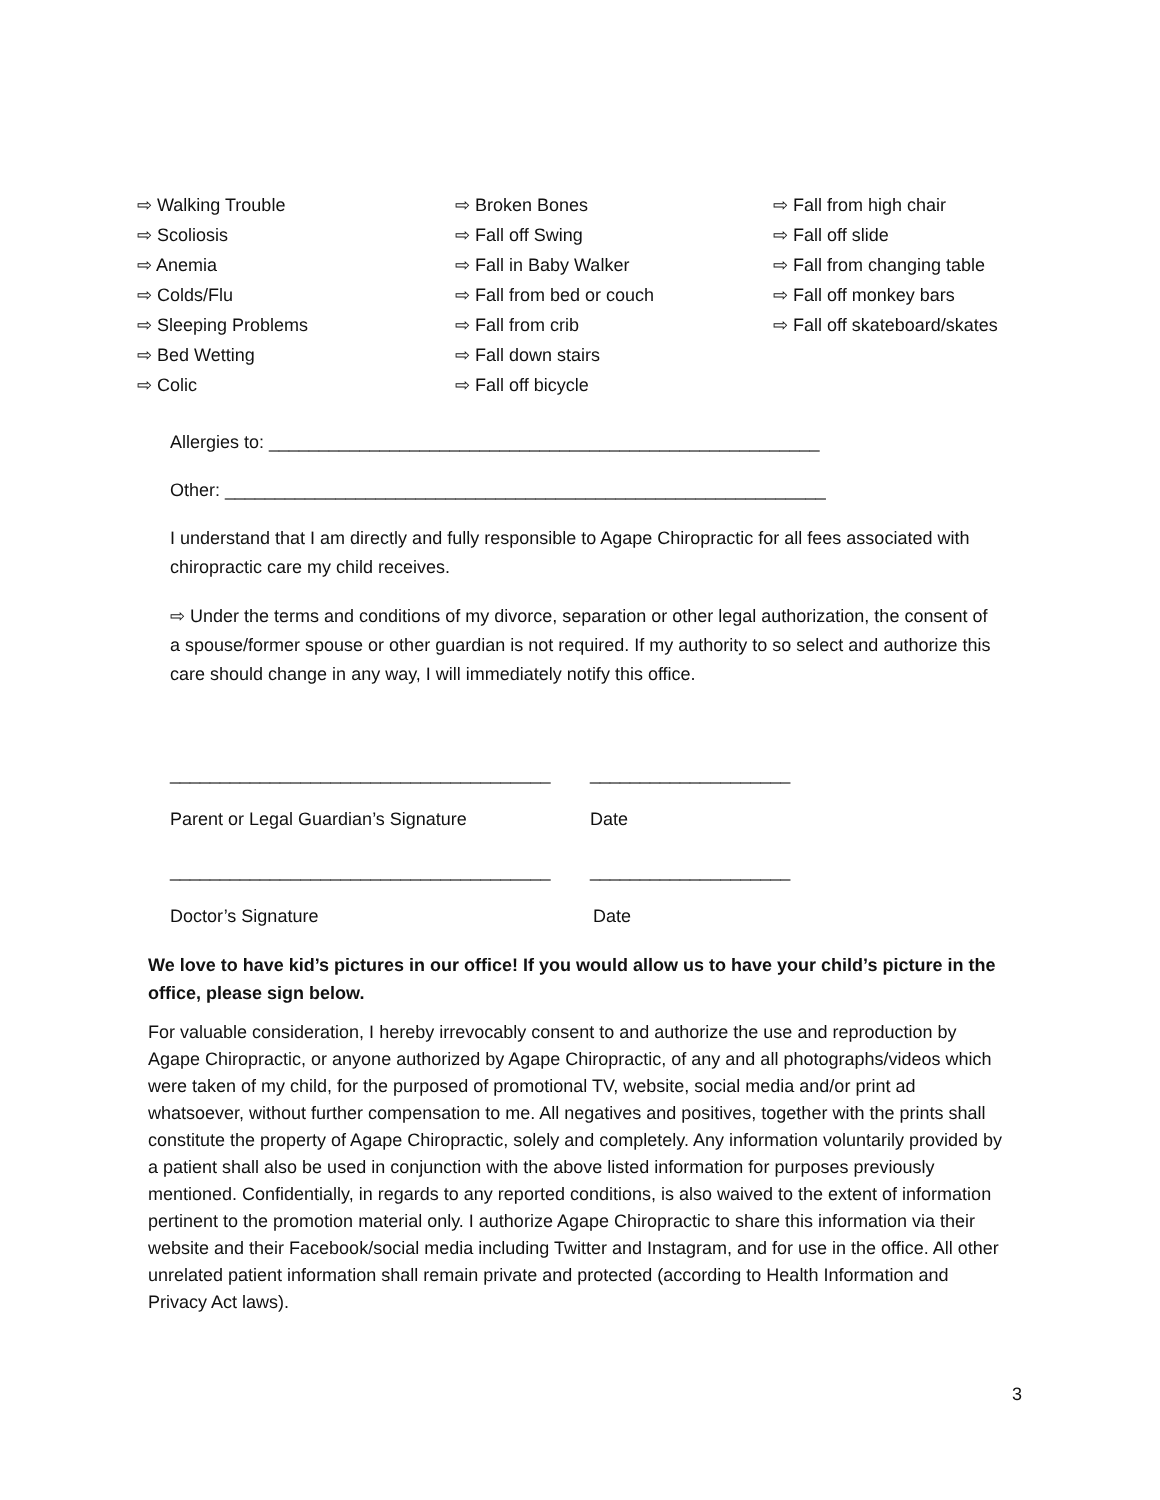⇨ Walking Trouble
⇨ Scoliosis
⇨ Anemia
⇨ Colds/Flu
⇨ Sleeping Problems
⇨ Bed Wetting
⇨ Colic
⇨ Broken Bones
⇨ Fall off Swing
⇨ Fall in Baby Walker
⇨ Fall from bed or couch
⇨ Fall from crib
⇨ Fall down stairs
⇨ Fall off bicycle
⇨ Fall from high chair
⇨ Fall off slide
⇨ Fall from changing table
⇨ Fall off monkey bars
⇨ Fall off skateboard/skates
Allergies to: _______________________________________________________
Other: ____________________________________________________________
I understand that I am directly and fully responsible to Agape Chiropractic for all fees associated with chiropractic care my child receives.
⇨ Under the terms and conditions of my divorce, separation or other legal authorization, the consent of a spouse/former spouse or other guardian is not required. If my authority to so select and authorize this care should change in any way, I will immediately notify this office.
______________________________________ ____________________
Parent or Legal Guardian’s Signature Date
______________________________________ ____________________
Doctor’s Signature Date
We love to have kid’s pictures in our office! If you would allow us to have your child’s picture in the office, please sign below.
For valuable consideration, I hereby irrevocably consent to and authorize the use and reproduction by Agape Chiropractic, or anyone authorized by Agape Chiropractic, of any and all photographs/videos which were taken of my child, for the purposed of promotional TV, website, social media and/or print ad whatsoever, without further compensation to me. All negatives and positives, together with the prints shall constitute the property of Agape Chiropractic, solely and completely. Any information voluntarily provided by a patient shall also be used in conjunction with the above listed information for purposes previously mentioned. Confidentially, in regards to any reported conditions, is also waived to the extent of information pertinent to the promotion material only. I authorize Agape Chiropractic to share this information via their website and their Facebook/social media including Twitter and Instagram, and for use in the office. All other unrelated patient information shall remain private and protected (according to Health Information and Privacy Act laws).
3